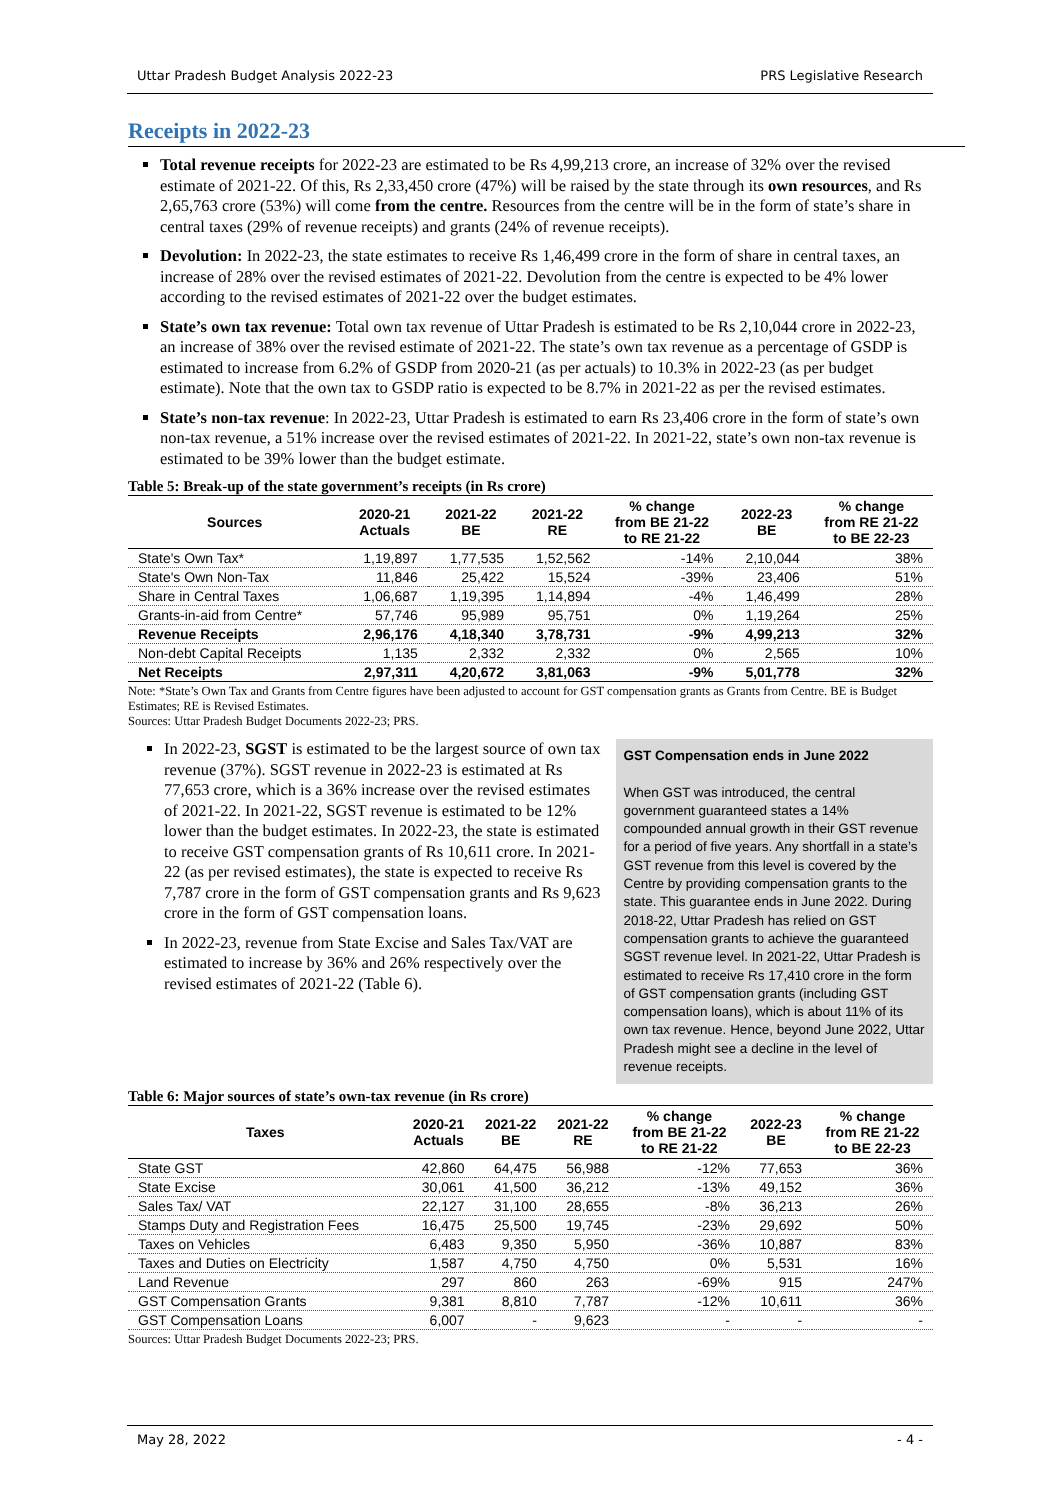Uttar Pradesh Budget Analysis 2022-23 PRS Legislative Research
Receipts in 2022-23
Total revenue receipts for 2022-23 are estimated to be Rs 4,99,213 crore, an increase of 32% over the revised estimate of 2021-22. Of this, Rs 2,33,450 crore (47%) will be raised by the state through its own resources, and Rs 2,65,763 crore (53%) will come from the centre. Resources from the centre will be in the form of state’s share in central taxes (29% of revenue receipts) and grants (24% of revenue receipts).
Devolution: In 2022-23, the state estimates to receive Rs 1,46,499 crore in the form of share in central taxes, an increase of 28% over the revised estimates of 2021-22. Devolution from the centre is expected to be 4% lower according to the revised estimates of 2021-22 over the budget estimates.
State’s own tax revenue: Total own tax revenue of Uttar Pradesh is estimated to be Rs 2,10,044 crore in 2022-23, an increase of 38% over the revised estimate of 2021-22. The state’s own tax revenue as a percentage of GSDP is estimated to increase from 6.2% of GSDP from 2020-21 (as per actuals) to 10.3% in 2022-23 (as per budget estimate). Note that the own tax to GSDP ratio is expected to be 8.7% in 2021-22 as per the revised estimates.
State’s non-tax revenue: In 2022-23, Uttar Pradesh is estimated to earn Rs 23,406 crore in the form of state’s own non-tax revenue, a 51% increase over the revised estimates of 2021-22. In 2021-22, state’s own non-tax revenue is estimated to be 39% lower than the budget estimate.
Table 5: Break-up of the state government’s receipts (in Rs crore)
| Sources | 2020-21 Actuals | 2021-22 BE | 2021-22 RE | % change from BE 21-22 to RE 21-22 | 2022-23 BE | % change from RE 21-22 to BE 22-23 |
| --- | --- | --- | --- | --- | --- | --- |
| State's Own Tax* | 1,19,897 | 1,77,535 | 1,52,562 | -14% | 2,10,044 | 38% |
| State's Own Non-Tax | 11,846 | 25,422 | 15,524 | -39% | 23,406 | 51% |
| Share in Central Taxes | 1,06,687 | 1,19,395 | 1,14,894 | -4% | 1,46,499 | 28% |
| Grants-in-aid from Centre* | 57,746 | 95,989 | 95,751 | 0% | 1,19,264 | 25% |
| Revenue Receipts | 2,96,176 | 4,18,340 | 3,78,731 | -9% | 4,99,213 | 32% |
| Non-debt Capital Receipts | 1,135 | 2,332 | 2,332 | 0% | 2,565 | 10% |
| Net Receipts | 2,97,311 | 4,20,672 | 3,81,063 | -9% | 5,01,778 | 32% |
Note: *State’s Own Tax and Grants from Centre figures have been adjusted to account for GST compensation grants as Grants from Centre. BE is Budget Estimates; RE is Revised Estimates.
Sources: Uttar Pradesh Budget Documents 2022-23; PRS.
In 2022-23, SGST is estimated to be the largest source of own tax revenue (37%). SGST revenue in 2022-23 is estimated at Rs 77,653 crore, which is a 36% increase over the revised estimates of 2021-22. In 2021-22, SGST revenue is estimated to be 12% lower than the budget estimates. In 2022-23, the state is estimated to receive GST compensation grants of Rs 10,611 crore. In 2021-22 (as per revised estimates), the state is expected to receive Rs 7,787 crore in the form of GST compensation grants and Rs 9,623 crore in the form of GST compensation loans.
In 2022-23, revenue from State Excise and Sales Tax/VAT are estimated to increase by 36% and 26% respectively over the revised estimates of 2021-22 (Table 6).
GST Compensation ends in June 2022
When GST was introduced, the central government guaranteed states a 14% compounded annual growth in their GST revenue for a period of five years. Any shortfall in a state’s GST revenue from this level is covered by the Centre by providing compensation grants to the state. This guarantee ends in June 2022. During 2018-22, Uttar Pradesh has relied on GST compensation grants to achieve the guaranteed SGST revenue level. In 2021-22, Uttar Pradesh is estimated to receive Rs 17,410 crore in the form of GST compensation grants (including GST compensation loans), which is about 11% of its own tax revenue. Hence, beyond June 2022, Uttar Pradesh might see a decline in the level of revenue receipts.
Table 6: Major sources of state’s own-tax revenue (in Rs crore)
| Taxes | 2020-21 Actuals | 2021-22 BE | 2021-22 RE | % change from BE 21-22 to RE 21-22 | 2022-23 BE | % change from RE 21-22 to BE 22-23 |
| --- | --- | --- | --- | --- | --- | --- |
| State GST | 42,860 | 64,475 | 56,988 | -12% | 77,653 | 36% |
| State Excise | 30,061 | 41,500 | 36,212 | -13% | 49,152 | 36% |
| Sales Tax/ VAT | 22,127 | 31,100 | 28,655 | -8% | 36,213 | 26% |
| Stamps Duty and Registration Fees | 16,475 | 25,500 | 19,745 | -23% | 29,692 | 50% |
| Taxes on Vehicles | 6,483 | 9,350 | 5,950 | -36% | 10,887 | 83% |
| Taxes and Duties on Electricity | 1,587 | 4,750 | 4,750 | 0% | 5,531 | 16% |
| Land Revenue | 297 | 860 | 263 | -69% | 915 | 247% |
| GST Compensation Grants | 9,381 | 8,810 | 7,787 | -12% | 10,611 | 36% |
| GST Compensation Loans | 6,007 | - | 9,623 | - | - | - |
Sources: Uttar Pradesh Budget Documents 2022-23; PRS.
May 28, 2022 - 4 -